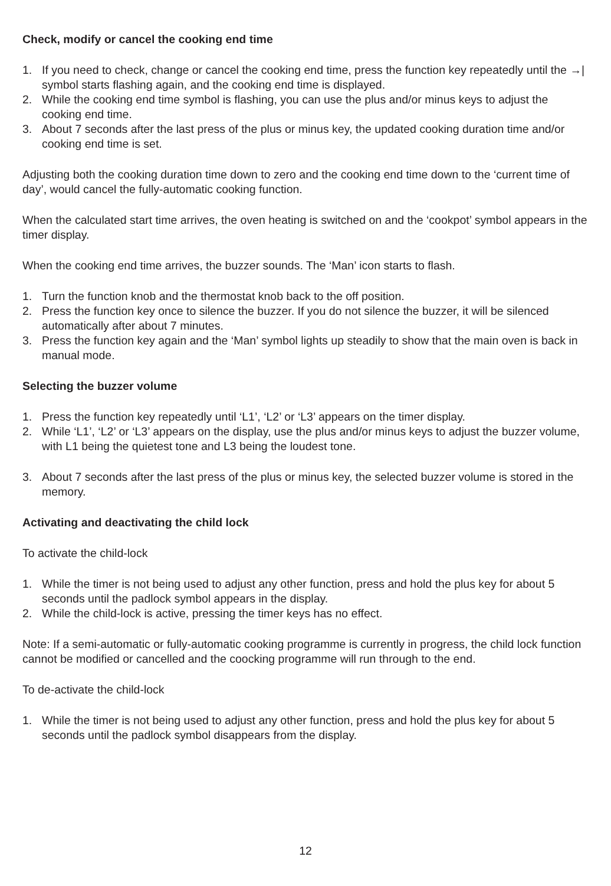Check, modify or cancel the cooking end time
1. If you need to check, change or cancel the cooking end time, press the function key repeatedly until the →| symbol starts flashing again, and the cooking end time is displayed.
2. While the cooking end time symbol is flashing, you can use the plus and/or minus keys to adjust the cooking end time.
3. About 7 seconds after the last press of the plus or minus key, the updated cooking duration time and/or cooking end time is set.
Adjusting both the cooking duration time down to zero and the cooking end time down to the ‘current time of day’, would cancel the fully-automatic cooking function.
When the calculated start time arrives, the oven heating is switched on and the ‘cookpot’ symbol appears in the timer display.
When the cooking end time arrives, the buzzer sounds. The ‘Man’ icon starts to flash.
1. Turn the function knob and the thermostat knob back to the off position.
2. Press the function key once to silence the buzzer. If you do not silence the buzzer, it will be silenced automatically after about 7 minutes.
3. Press the function key again and the ‘Man’ symbol lights up steadily to show that the main oven is back in manual mode.
Selecting the buzzer volume
1. Press the function key repeatedly until ‘L1’, ‘L2’ or ‘L3’ appears on the timer display.
2. While ‘L1’, ‘L2’ or ‘L3’ appears on the display, use the plus and/or minus keys to adjust the buzzer volume, with L1 being the quietest tone and L3 being the loudest tone.
3. About 7 seconds after the last press of the plus or minus key, the selected buzzer volume is stored in the memory.
Activating and deactivating the child lock
To activate the child-lock
1. While the timer is not being used to adjust any other function, press and hold the plus key for about 5 seconds until the padlock symbol appears in the display.
2. While the child-lock is active, pressing the timer keys has no effect.
Note: If a semi-automatic or fully-automatic cooking programme is currently in progress, the child lock function cannot be modified or cancelled and the coocking programme will run through to the end.
To de-activate the child-lock
1. While the timer is not being used to adjust any other function, press and hold the plus key for about 5 seconds until the padlock symbol disappears from the display.
12